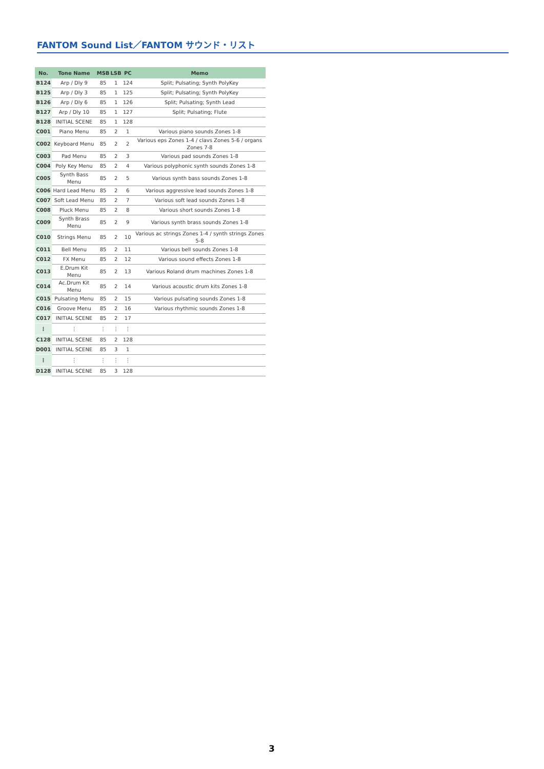FANTOM Sound List／FANTOM サウンド・リスト
| No. | Tone Name | MSB | LSB | PC | Memo |
| --- | --- | --- | --- | --- | --- |
| B124 | Arp / Dly 9 | 85 | 1 | 124 | Split; Pulsating; Synth PolyKey |
| B125 | Arp / Dly 3 | 85 | 1 | 125 | Split; Pulsating; Synth PolyKey |
| B126 | Arp / Dly 6 | 85 | 1 | 126 | Split; Pulsating; Synth Lead |
| B127 | Arp / Dly 10 | 85 | 1 | 127 | Split; Pulsating; Flute |
| B128 | INITIAL SCENE | 85 | 1 | 128 | |
| C001 | Piano Menu | 85 | 2 | 1 | Various piano sounds Zones 1-8 |
| C002 | Keyboard Menu | 85 | 2 | 2 | Various eps Zones 1-4 / clavs Zones 5-6 / organs Zones 7-8 |
| C003 | Pad Menu | 85 | 2 | 3 | Various pad sounds Zones 1-8 |
| C004 | Poly Key Menu | 85 | 2 | 4 | Various polyphonic synth sounds Zones 1-8 |
| C005 | Synth Bass Menu | 85 | 2 | 5 | Various synth bass sounds Zones 1-8 |
| C006 | Hard Lead Menu | 85 | 2 | 6 | Various aggressive lead sounds Zones 1-8 |
| C007 | Soft Lead Menu | 85 | 2 | 7 | Various soft lead sounds Zones 1-8 |
| C008 | Pluck Menu | 85 | 2 | 8 | Various short sounds Zones 1-8 |
| C009 | Synth Brass Menu | 85 | 2 | 9 | Various synth brass sounds Zones 1-8 |
| C010 | Strings Menu | 85 | 2 | 10 | Various ac strings Zones 1-4 / synth strings Zones 5-8 |
| C011 | Bell Menu | 85 | 2 | 11 | Various bell sounds Zones 1-8 |
| C012 | FX Menu | 85 | 2 | 12 | Various sound effects Zones 1-8 |
| C013 | E.Drum Kit Menu | 85 | 2 | 13 | Various Roland drum machines Zones 1-8 |
| C014 | Ac.Drum Kit Menu | 85 | 2 | 14 | Various acoustic drum kits Zones 1-8 |
| C015 | Pulsating Menu | 85 | 2 | 15 | Various pulsating sounds Zones 1-8 |
| C016 | Groove Menu | 85 | 2 | 16 | Various rhythmic sounds Zones 1-8 |
| C017 | INITIAL SCENE | 85 | 2 | 17 | |
| ⋮ | ⋮ | ⋮ | ⋮ | ⋮ | |
| C128 | INITIAL SCENE | 85 | 2 | 128 | |
| D001 | INITIAL SCENE | 85 | 3 | 1 | |
| ⋮ | ⋮ | ⋮ | ⋮ | ⋮ | |
| D128 | INITIAL SCENE | 85 | 3 | 128 | |
3